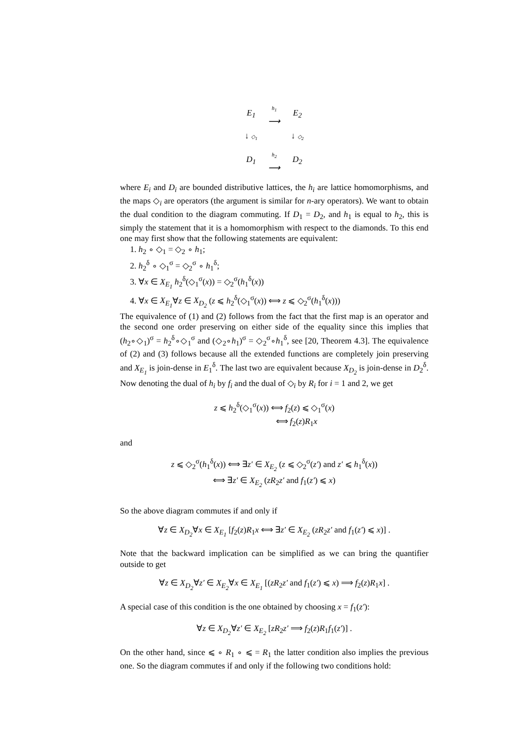| E<sub>1</sub> | h<sub>1</sub> ⟶ | E<sub>2</sub> |
| ↓ ◇<sub>1</sub> | | ↓ ◇<sub>2</sub> |
| D<sub>1</sub> | h<sub>2</sub> ⟶ | D<sub>2</sub> |
where E<sub>i</sub> and D<sub>i</sub> are bounded distributive lattices, the h<sub>i</sub> are lattice homomorphisms, and the maps ◇<sub>i</sub> are operators (the argument is similar for n-ary operators). We want to obtain the dual condition to the diagram commuting. If D<sub>1</sub> = D<sub>2</sub>, and h<sub>1</sub> is equal to h<sub>2</sub>, this is simply the statement that it is a homomorphism with respect to the diamonds. To this end one may first show that the following statements are equivalent:
1. h<sub>2</sub> ∘ ◇<sub>1</sub> = ◇<sub>2</sub> ∘ h<sub>1</sub>;
2. h<sub>2</sub><sup>δ</sup> ∘ ◇<sub>1</sub><sup>σ</sup> = ◇<sub>2</sub><sup>σ</sup> ∘ h<sub>1</sub><sup>δ</sup>;
3. ∀x ∈ X<sub>E<sub>1</sub></sub> h<sub>2</sub><sup>δ</sup>(◇<sub>1</sub><sup>σ</sup>(x)) = ◇<sub>2</sub><sup>σ</sup>(h<sub>1</sub><sup>δ</sup>(x))
4. ∀x ∈ X<sub>E<sub>1</sub></sub>∀z ∈ X<sub>D<sub>2</sub></sub> (z ⩽ h<sub>2</sub><sup>δ</sup>(◇<sub>1</sub><sup>σ</sup>(x)) ⟺ z ⩽ ◇<sub>2</sub><sup>σ</sup>(h<sub>1</sub><sup>δ</sup>(x)))
The equivalence of (1) and (2) follows from the fact that the first map is an operator and the second one order preserving on either side of the equality since this implies that (h<sub>2</sub>∘◇<sub>1</sub>)<sup>σ</sup> = h<sub>2</sub><sup>δ</sup>∘◇<sub>1</sub><sup>σ</sup> and (◇<sub>2</sub>∘h<sub>1</sub>)<sup>σ</sup> = ◇<sub>2</sub><sup>σ</sup>∘h<sub>1</sub><sup>δ</sup>, see [20, Theorem 4.3]. The equivalence of (2) and (3) follows because all the extended functions are completely join preserving and X<sub>E<sub>1</sub></sub> is join-dense in E<sub>1</sub><sup>δ</sup>. The last two are equivalent because X<sub>D<sub>2</sub></sub> is join-dense in D<sub>2</sub><sup>δ</sup>. Now denoting the dual of h<sub>i</sub> by f<sub>i</sub> and the dual of ◇<sub>i</sub> by R<sub>i</sub> for i = 1 and 2, we get
z ⩽ h<sub>2</sub><sup>δ</sup>(◇<sub>1</sub><sup>σ</sup>(x)) ⟺ f<sub>2</sub>(z) ⩽ ◇<sub>1</sub><sup>σ</sup>(x)
⟺ f<sub>2</sub>(z)R<sub>1</sub>x
and
z ⩽ ◇<sub>2</sub><sup>σ</sup>(h<sub>1</sub><sup>δ</sup>(x)) ⟺ ∃z′ ∈ X<sub>E<sub>2</sub></sub> (z ⩽ ◇<sub>2</sub><sup>σ</sup>(z′) and z′ ⩽ h<sub>1</sub><sup>δ</sup>(x))
⟺ ∃z′ ∈ X<sub>E<sub>2</sub></sub> (zR<sub>2</sub>z′ and f<sub>1</sub>(z′) ⩽ x)
So the above diagram commutes if and only if
∀z ∈ X<sub>D<sub>2</sub></sub>∀x ∈ X<sub>E<sub>1</sub></sub> [f<sub>2</sub>(z)R<sub>1</sub>x ⟺ ∃z′ ∈ X<sub>E<sub>2</sub></sub> (zR<sub>2</sub>z′ and f<sub>1</sub>(z′) ⩽ x)] .
Note that the backward implication can be simplified as we can bring the quantifier outside to get
∀z ∈ X<sub>D<sub>2</sub></sub>∀z′ ∈ X<sub>E<sub>2</sub></sub>∀x ∈ X<sub>E<sub>1</sub></sub> [(zR<sub>2</sub>z′ and f<sub>1</sub>(z′) ⩽ x) ⟹ f<sub>2</sub>(z)R<sub>1</sub>x] .
A special case of this condition is the one obtained by choosing x = f<sub>1</sub>(z′):
∀z ∈ X<sub>D<sub>2</sub></sub>∀z′ ∈ X<sub>E<sub>2</sub></sub> [zR<sub>2</sub>z′ ⟹ f<sub>2</sub>(z)R<sub>1</sub>f<sub>1</sub>(z′)] .
On the other hand, since ⩽ ∘ R<sub>1</sub> ∘ ⩽ = R<sub>1</sub> the latter condition also implies the previous one. So the diagram commutes if and only if the following two conditions hold: